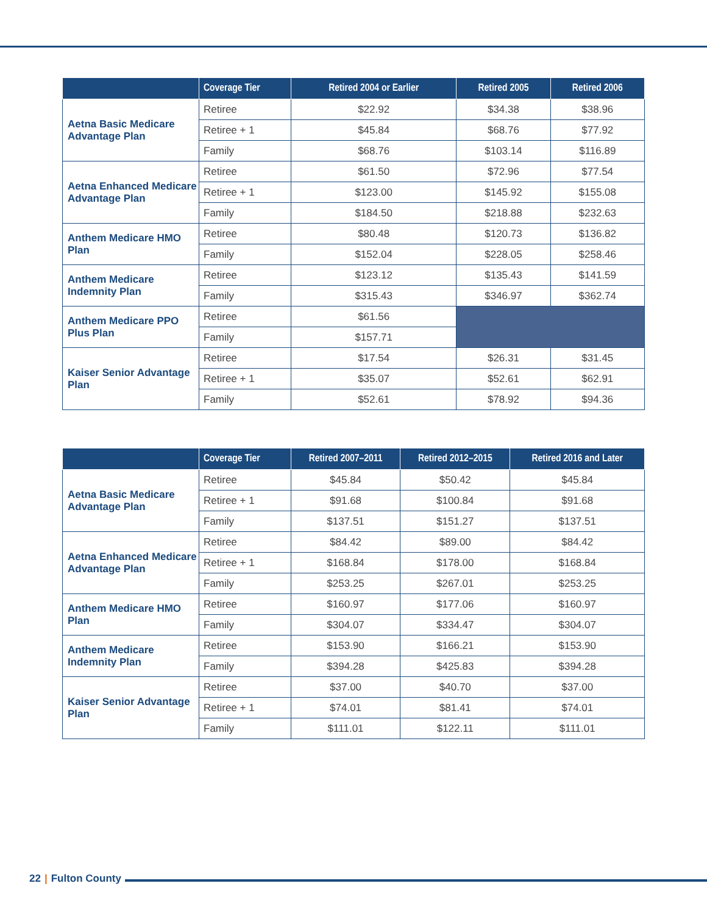| | Coverage Tier | Retired 2004 or Earlier | Retired 2005 | Retired 2006 |
| --- | --- | --- | --- | --- |
| Aetna Basic Medicare Advantage Plan | Retiree | $22.92 | $34.38 | $38.96 |
| | Retiree + 1 | $45.84 | $68.76 | $77.92 |
| | Family | $68.76 | $103.14 | $116.89 |
| Aetna Enhanced Medicare Advantage Plan | Retiree | $61.50 | $72.96 | $77.54 |
| | Retiree + 1 | $123.00 | $145.92 | $155.08 |
| | Family | $184.50 | $218.88 | $232.63 |
| Anthem Medicare HMO Plan | Retiree | $80.48 | $120.73 | $136.82 |
| | Family | $152.04 | $228.05 | $258.46 |
| Anthem Medicare Indemnity Plan | Retiree | $123.12 | $135.43 | $141.59 |
| | Family | $315.43 | $346.97 | $362.74 |
| Anthem Medicare PPO Plus Plan | Retiree | $61.56 | | |
| | Family | $157.71 | | |
| Kaiser Senior Advantage Plan | Retiree | $17.54 | $26.31 | $31.45 |
| | Retiree + 1 | $35.07 | $52.61 | $62.91 |
| | Family | $52.61 | $78.92 | $94.36 |
| | Coverage Tier | Retired 2007–2011 | Retired 2012–2015 | Retired 2016 and Later |
| --- | --- | --- | --- | --- |
| Aetna Basic Medicare Advantage Plan | Retiree | $45.84 | $50.42 | $45.84 |
| | Retiree + 1 | $91.68 | $100.84 | $91.68 |
| | Family | $137.51 | $151.27 | $137.51 |
| Aetna Enhanced Medicare Advantage Plan | Retiree | $84.42 | $89.00 | $84.42 |
| | Retiree + 1 | $168.84 | $178.00 | $168.84 |
| | Family | $253.25 | $267.01 | $253.25 |
| Anthem Medicare HMO Plan | Retiree | $160.97 | $177.06 | $160.97 |
| | Family | $304.07 | $334.47 | $304.07 |
| Anthem Medicare Indemnity Plan | Retiree | $153.90 | $166.21 | $153.90 |
| | Family | $394.28 | $425.83 | $394.28 |
| Kaiser Senior Advantage Plan | Retiree | $37.00 | $40.70 | $37.00 |
| | Retiree + 1 | $74.01 | $81.41 | $74.01 |
| | Family | $111.01 | $122.11 | $111.01 |
22 | Fulton County